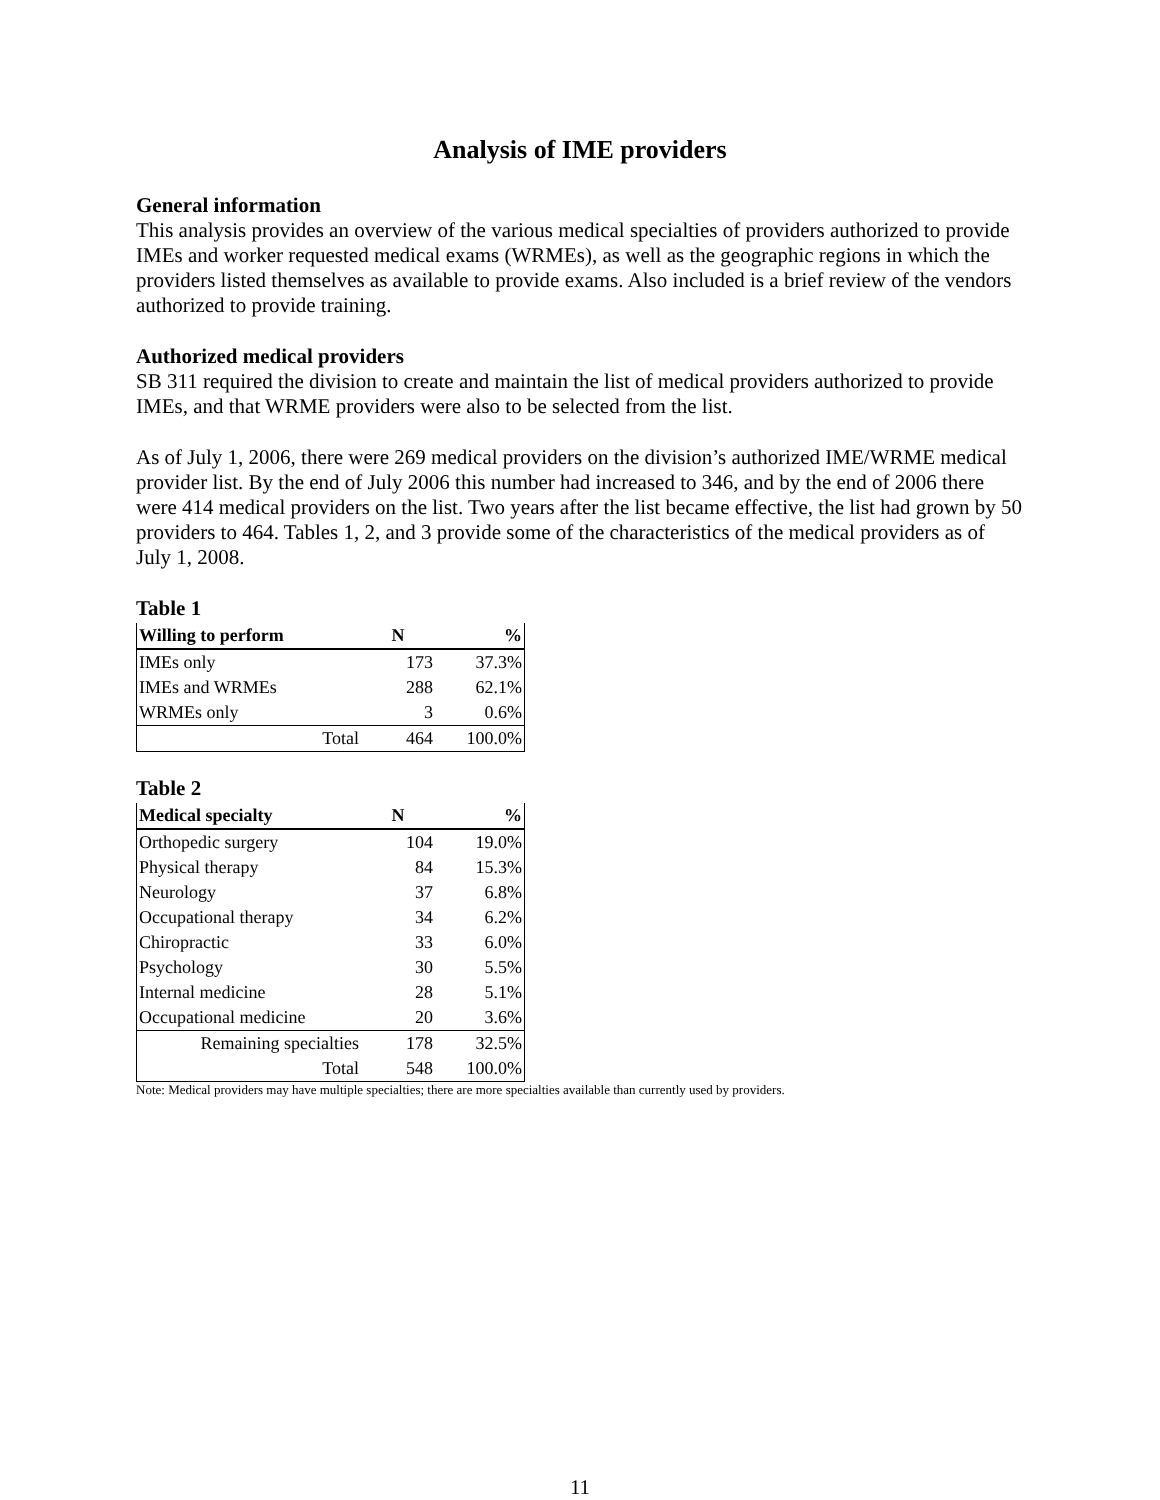Analysis of IME providers
General information
This analysis provides an overview of the various medical specialties of providers authorized to provide IMEs and worker requested medical exams (WRMEs), as well as the geographic regions in which the providers listed themselves as available to provide exams. Also included is a brief review of the vendors authorized to provide training.
Authorized medical providers
SB 311 required the division to create and maintain the list of medical providers authorized to provide IMEs, and that WRME providers were also to be selected from the list.
As of July 1, 2006, there were 269 medical providers on the division’s authorized IME/WRME medical provider list. By the end of July 2006 this number had increased to 346, and by the end of 2006 there were 414 medical providers on the list. Two years after the list became effective, the list had grown by 50 providers to 464. Tables 1, 2, and 3 provide some of the characteristics of the medical providers as of July 1, 2008.
Table 1
| Willing to perform | N | % |
| --- | --- | --- |
| IMEs only | 173 | 37.3% |
| IMEs and WRMEs | 288 | 62.1% |
| WRMEs only | 3 | 0.6% |
| Total | 464 | 100.0% |
Table 2
| Medical specialty | N | % |
| --- | --- | --- |
| Orthopedic surgery | 104 | 19.0% |
| Physical therapy | 84 | 15.3% |
| Neurology | 37 | 6.8% |
| Occupational therapy | 34 | 6.2% |
| Chiropractic | 33 | 6.0% |
| Psychology | 30 | 5.5% |
| Internal medicine | 28 | 5.1% |
| Occupational medicine | 20 | 3.6% |
| Remaining specialties | 178 | 32.5% |
| Total | 548 | 100.0% |
Note: Medical providers may have multiple specialties; there are more specialties available than currently used by providers.
11